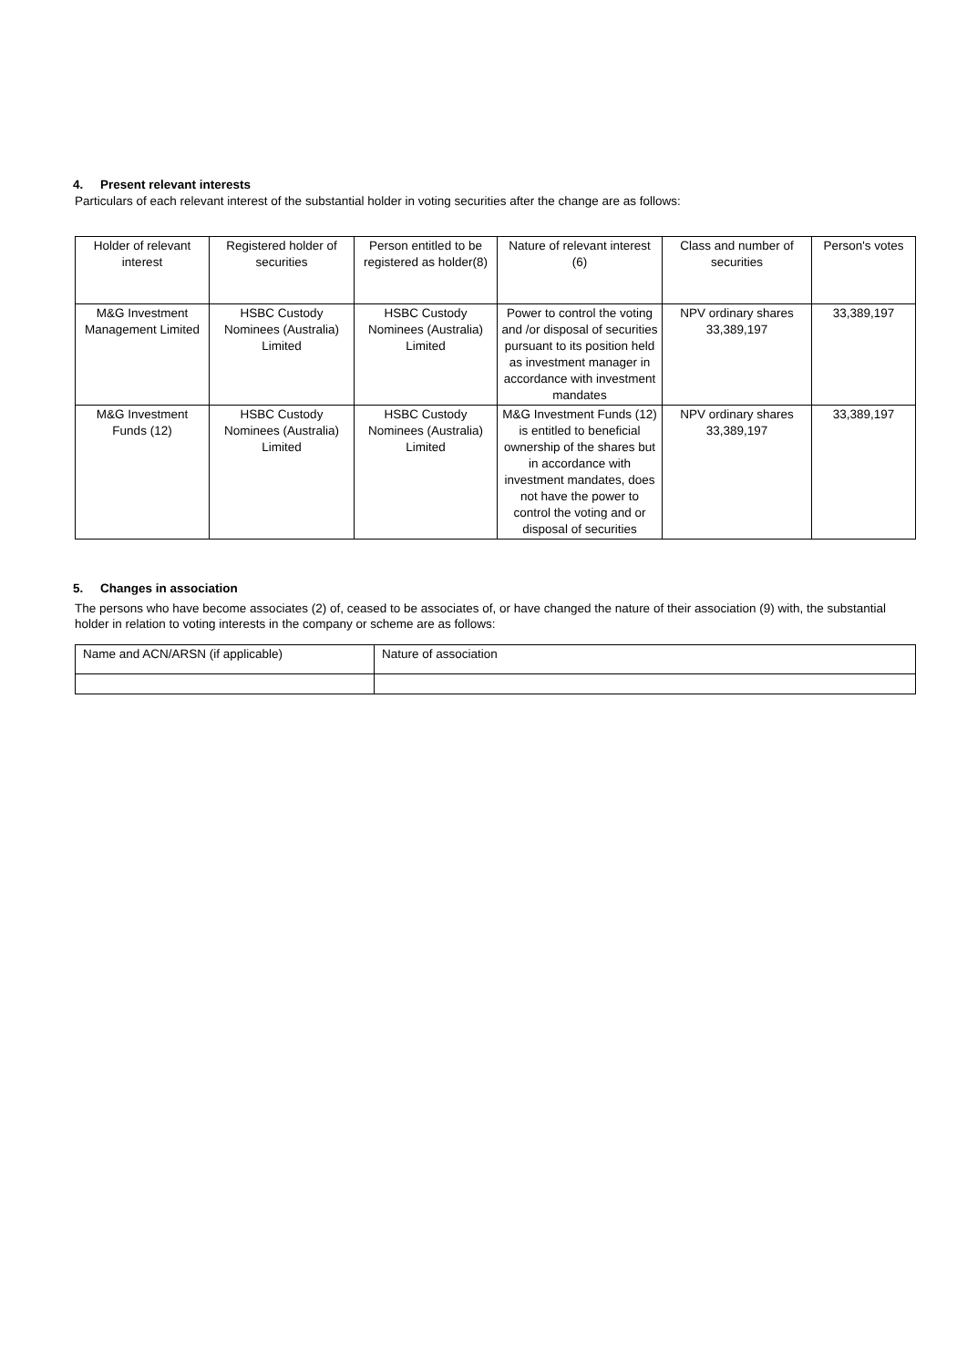4. Present relevant interests
Particulars of each relevant interest of the substantial holder in voting securities after the change are as follows:
| Holder of relevant interest | Registered holder of securities | Person entitled to be registered as holder(8) | Nature of relevant interest (6) | Class and number of securities | Person's votes |
| M&G Investment Management Limited | HSBC Custody Nominees (Australia) Limited | HSBC Custody Nominees (Australia) Limited | Power to control the voting and /or disposal of securities pursuant to its position held as investment manager in accordance with investment mandates | NPV ordinary shares 33,389,197 | 33,389,197 |
| M&G Investment Funds (12) | HSBC Custody Nominees (Australia) Limited | HSBC Custody Nominees (Australia) Limited | M&G Investment Funds (12) is entitled to beneficial ownership of the shares but in accordance with investment mandates, does not have the power to control the voting and or disposal of securities | NPV ordinary shares 33,389,197 | 33,389,197 |
5. Changes in association
The persons who have become associates (2) of, ceased to be associates of, or have changed the nature of their association (9) with, the substantial holder in relation to voting interests in the company or scheme are as follows:
| Name and ACN/ARSN (if applicable) | Nature of association |